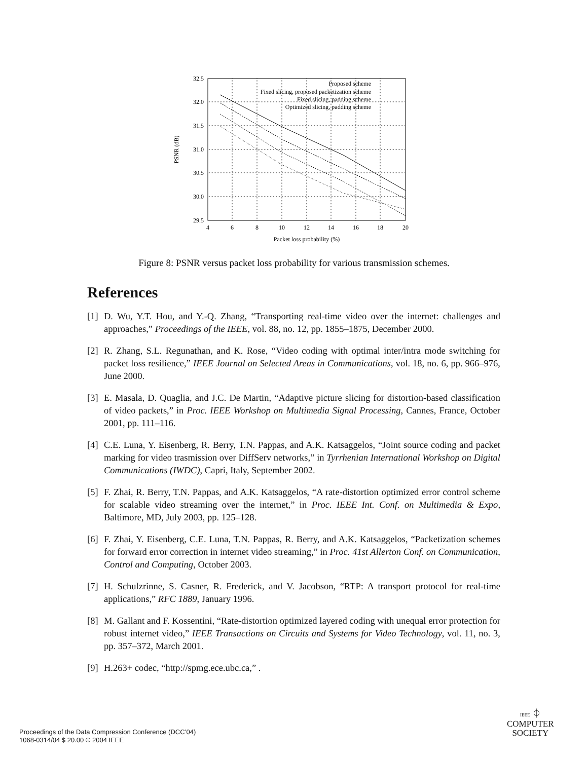32.5
32.0
31.5
31.0
30.5
30.0
29.5
Proposed scheme
Fixed slicing, proposed packetization scheme
Fixed slicing, padding scheme
Optimized slicing, padding scheme
4
6
8
10
12
14
16
18
20
Packet loss probability (%)
PSNR (dB)
Figure 8: PSNR versus packet loss probability for various transmission schemes.
References
[1] D. Wu, Y.T. Hou, and Y.-Q. Zhang, “Transporting real-time video over the internet: challenges and approaches,” Proceedings of the IEEE, vol. 88, no. 12, pp. 1855–1875, December 2000.
[2] R. Zhang, S.L. Regunathan, and K. Rose, “Video coding with optimal inter/intra mode switching for packet loss resilience,” IEEE Journal on Selected Areas in Communications, vol. 18, no. 6, pp. 966–976, June 2000.
[3] E. Masala, D. Quaglia, and J.C. De Martin, “Adaptive picture slicing for distortion-based classification of video packets,” in Proc. IEEE Workshop on Multimedia Signal Processing, Cannes, France, October 2001, pp. 111–116.
[4] C.E. Luna, Y. Eisenberg, R. Berry, T.N. Pappas, and A.K. Katsaggelos, “Joint source coding and packet marking for video trasmission over DiffServ networks,” in Tyrrhenian International Workshop on Digital Communications (IWDC), Capri, Italy, September 2002.
[5] F. Zhai, R. Berry, T.N. Pappas, and A.K. Katsaggelos, “A rate-distortion optimized error control scheme for scalable video streaming over the internet,” in Proc. IEEE Int. Conf. on Multimedia & Expo, Baltimore, MD, July 2003, pp. 125–128.
[6] F. Zhai, Y. Eisenberg, C.E. Luna, T.N. Pappas, R. Berry, and A.K. Katsaggelos, “Packetization schemes for forward error correction in internet video streaming,” in Proc. 41st Allerton Conf. on Communication, Control and Computing, October 2003.
[7] H. Schulzrinne, S. Casner, R. Frederick, and V. Jacobson, “RTP: A transport protocol for real-time applications,” RFC 1889, January 1996.
[8] M. Gallant and F. Kossentini, “Rate-distortion optimized layered coding with unequal error protection for robust internet video,” IEEE Transactions on Circuits and Systems for Video Technology, vol. 11, no. 3, pp. 357–372, March 2001.
[9] H.263+ codec, “http://spmg.ece.ubc.ca,” .
Proceedings of the Data Compression Conference (DCC’04)
1068-0314/04 $ 20.00 © 2004 IEEE
IEEE ⏀
COMPUTER
SOCIETY